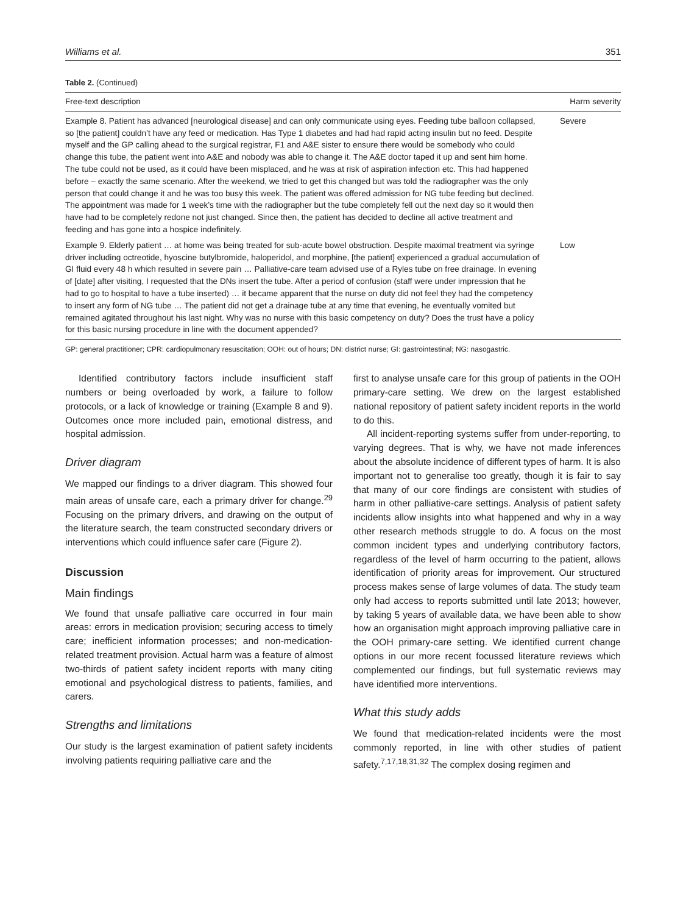Williams et al. 351
Table 2. (Continued)
| Free-text description | Harm severity |
| --- | --- |
| Example 8. Patient has advanced [neurological disease] and can only communicate using eyes. Feeding tube balloon collapsed, so [the patient] couldn’t have any feed or medication. Has Type 1 diabetes and had had rapid acting insulin but no feed. Despite myself and the GP calling ahead to the surgical registrar, F1 and A&E sister to ensure there would be somebody who could change this tube, the patient went into A&E and nobody was able to change it. The A&E doctor taped it up and sent him home. The tube could not be used, as it could have been misplaced, and he was at risk of aspiration infection etc. This had happened before – exactly the same scenario. After the weekend, we tried to get this changed but was told the radiographer was the only person that could change it and he was too busy this week. The patient was offered admission for NG tube feeding but declined. The appointment was made for 1 week’s time with the radiographer but the tube completely fell out the next day so it would then have had to be completely redone not just changed. Since then, the patient has decided to decline all active treatment and feeding and has gone into a hospice indefinitely. | Severe |
| Example 9. Elderly patient … at home was being treated for sub-acute bowel obstruction. Despite maximal treatment via syringe driver including octreotide, hyoscine butylbromide, haloperidol, and morphine, [the patient] experienced a gradual accumulation of GI fluid every 48 h which resulted in severe pain … Palliative-care team advised use of a Ryles tube on free drainage. In evening of [date] after visiting, I requested that the DNs insert the tube. After a period of confusion (staff were under impression that he had to go to hospital to have a tube inserted) … it became apparent that the nurse on duty did not feel they had the competency to insert any form of NG tube … The patient did not get a drainage tube at any time that evening, he eventually vomited but remained agitated throughout his last night. Why was no nurse with this basic competency on duty? Does the trust have a policy for this basic nursing procedure in line with the document appended? | Low |
GP: general practitioner; CPR: cardiopulmonary resuscitation; OOH: out of hours; DN: district nurse; GI: gastrointestinal; NG: nasogastric.
Identified contributory factors include insufficient staff numbers or being overloaded by work, a failure to follow protocols, or a lack of knowledge or training (Example 8 and 9). Outcomes once more included pain, emotional distress, and hospital admission.
Driver diagram
We mapped our findings to a driver diagram. This showed four main areas of unsafe care, each a primary driver for change.<sup>29</sup> Focusing on the primary drivers, and drawing on the output of the literature search, the team constructed secondary drivers or interventions which could influence safer care (Figure 2).
Discussion
Main findings
We found that unsafe palliative care occurred in four main areas: errors in medication provision; securing access to timely care; inefficient information processes; and non-medication-related treatment provision. Actual harm was a feature of almost two-thirds of patient safety incident reports with many citing emotional and psychological distress to patients, families, and carers.
Strengths and limitations
Our study is the largest examination of patient safety incidents involving patients requiring palliative care and the
first to analyse unsafe care for this group of patients in the OOH primary-care setting. We drew on the largest established national repository of patient safety incident reports in the world to do this.
All incident-reporting systems suffer from under-reporting, to varying degrees. That is why, we have not made inferences about the absolute incidence of different types of harm. It is also important not to generalise too greatly, though it is fair to say that many of our core findings are consistent with studies of harm in other palliative-care settings. Analysis of patient safety incidents allow insights into what happened and why in a way other research methods struggle to do. A focus on the most common incident types and underlying contributory factors, regardless of the level of harm occurring to the patient, allows identification of priority areas for improvement. Our structured process makes sense of large volumes of data. The study team only had access to reports submitted until late 2013; however, by taking 5 years of available data, we have been able to show how an organisation might approach improving palliative care in the OOH primary-care setting. We identified current change options in our more recent focussed literature reviews which complemented our findings, but full systematic reviews may have identified more interventions.
What this study adds
We found that medication-related incidents were the most commonly reported, in line with other studies of patient safety.<sup>7,17,18,31,32</sup> The complex dosing regimen and